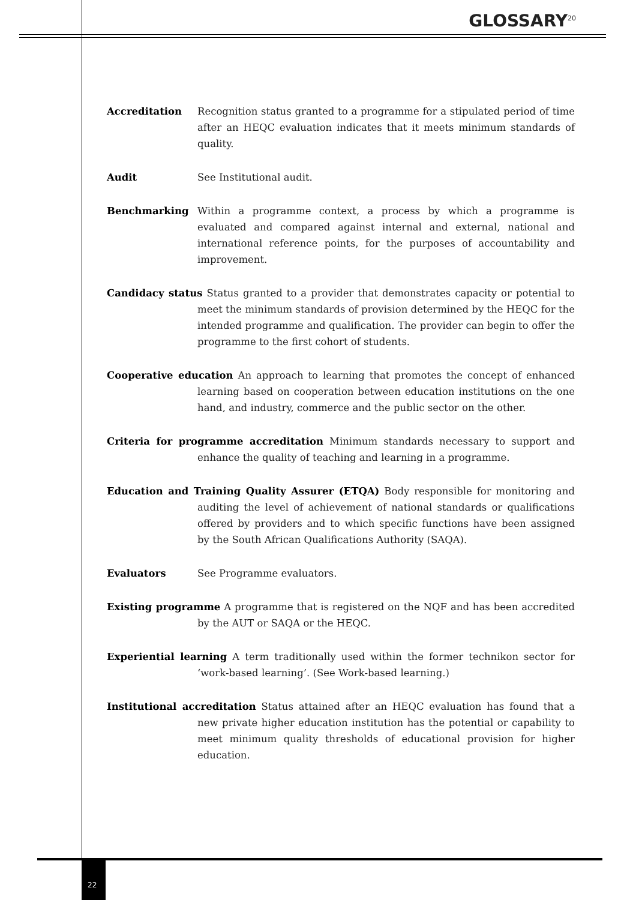GLOSSARY<sup>20</sup>
Accreditation Recognition status granted to a programme for a stipulated period of time after an HEQC evaluation indicates that it meets minimum standards of quality.
Audit See Institutional audit.
Benchmarking Within a programme context, a process by which a programme is evaluated and compared against internal and external, national and international reference points, for the purposes of accountability and improvement.
Candidacy status Status granted to a provider that demonstrates capacity or potential to meet the minimum standards of provision determined by the HEQC for the intended programme and qualification. The provider can begin to offer the programme to the first cohort of students.
Cooperative education An approach to learning that promotes the concept of enhanced learning based on cooperation between education institutions on the one hand, and industry, commerce and the public sector on the other.
Criteria for programme accreditation Minimum standards necessary to support and enhance the quality of teaching and learning in a programme.
Education and Training Quality Assurer (ETQA) Body responsible for monitoring and auditing the level of achievement of national standards or qualifications offered by providers and to which specific functions have been assigned by the South African Qualifications Authority (SAQA).
Evaluators See Programme evaluators.
Existing programme A programme that is registered on the NQF and has been accredited by the AUT or SAQA or the HEQC.
Experiential learning A term traditionally used within the former technikon sector for ‘work-based learning’. (See Work-based learning.)
Institutional accreditation Status attained after an HEQC evaluation has found that a new private higher education institution has the potential or capability to meet minimum quality thresholds of educational provision for higher education.
22